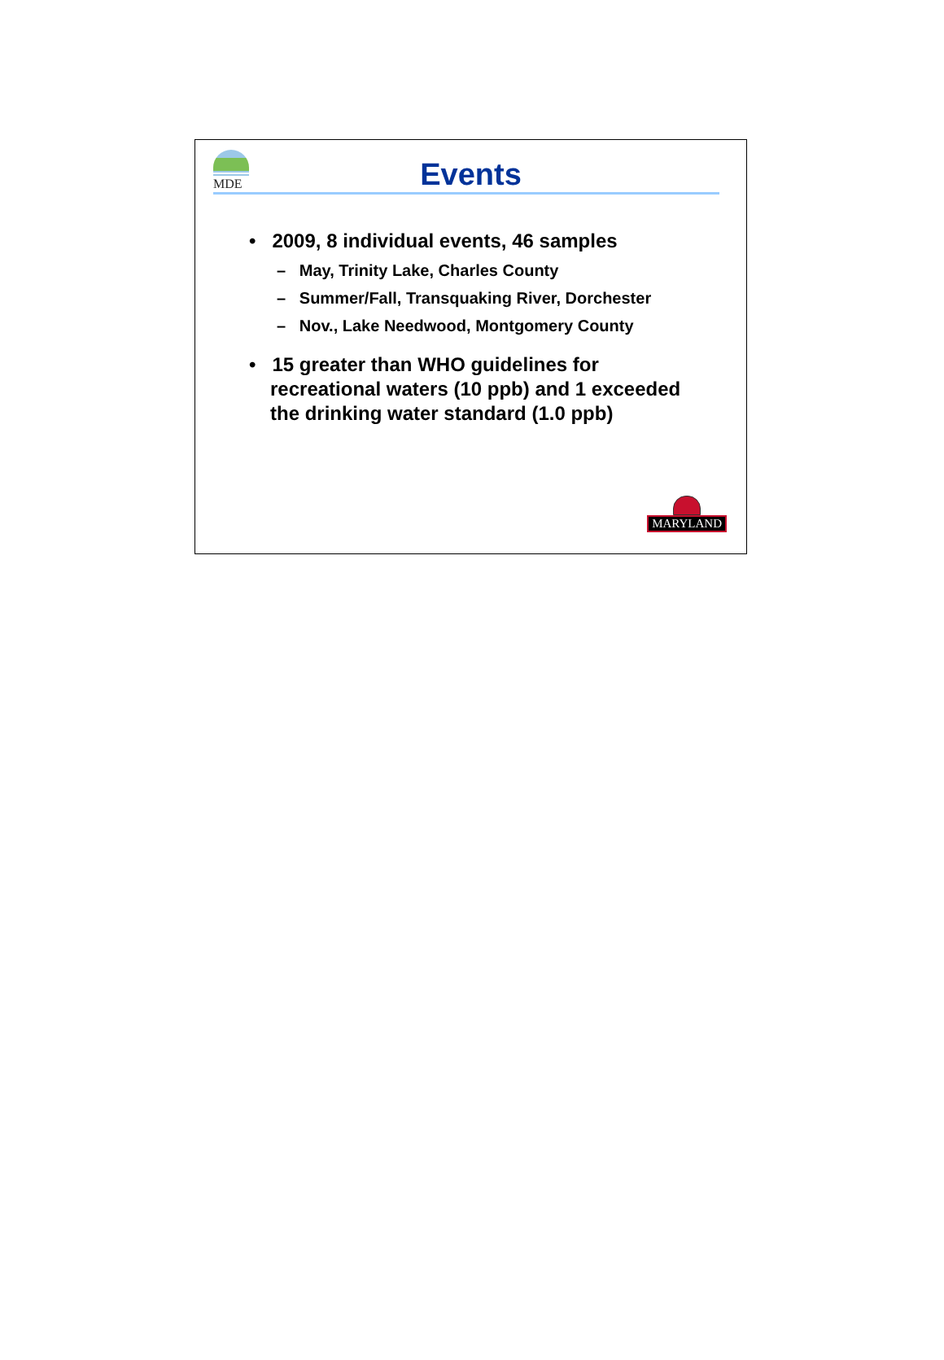MDE
Events
• 2009, 8 individual events, 46 samples
– May, Trinity Lake, Charles County
– Summer/Fall, Transquaking River, Dorchester
– Nov., Lake Needwood, Montgomery County
• 15 greater than WHO guidelines for recreational waters (10 ppb) and 1 exceeded the drinking water standard (1.0 ppb)
MARYLAND